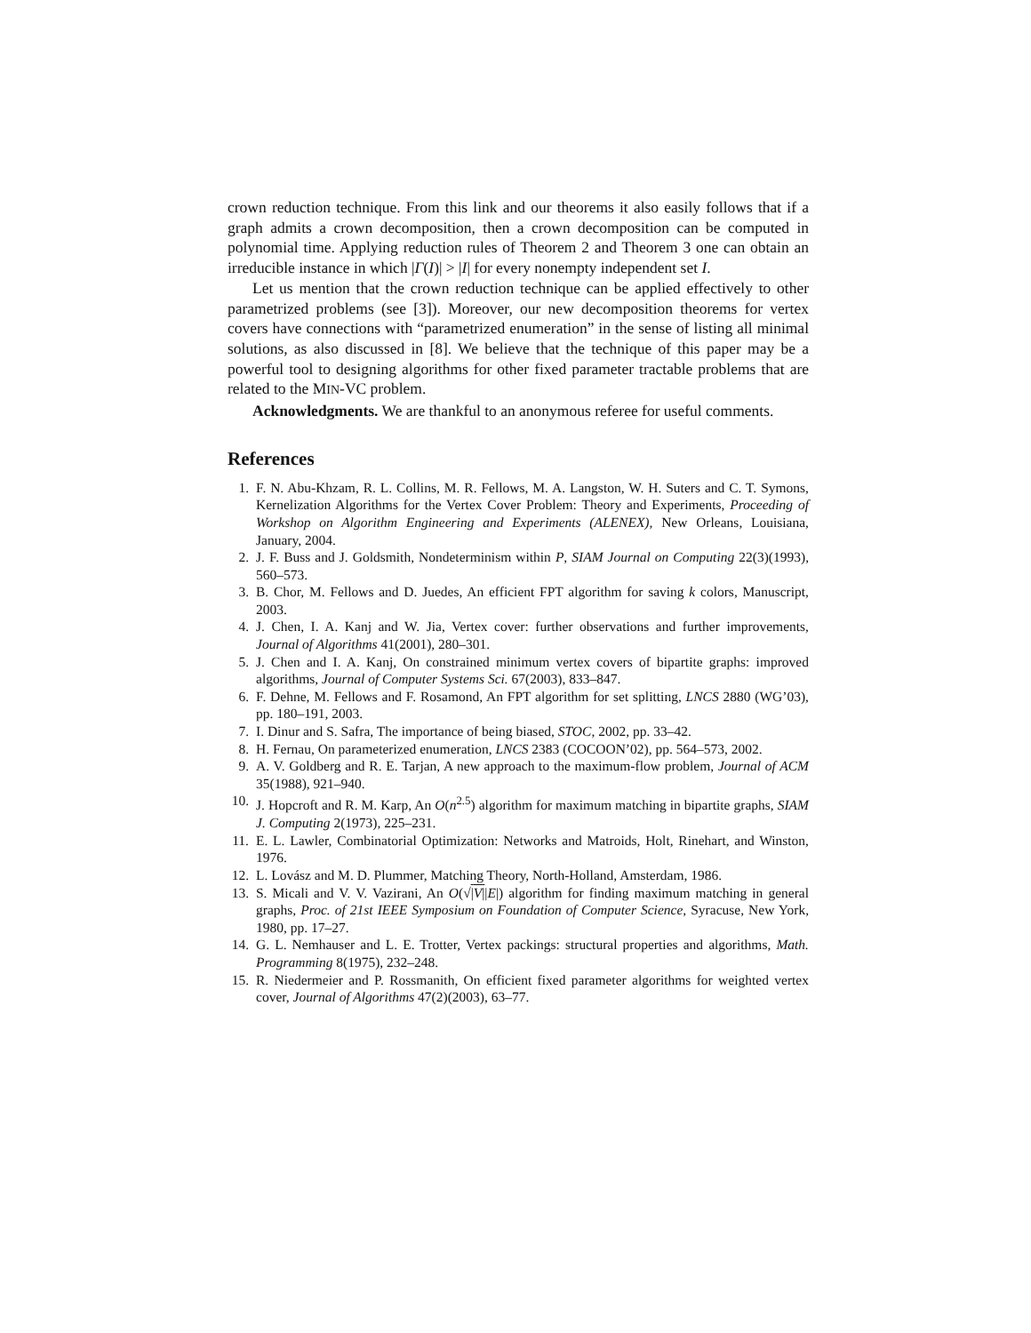crown reduction technique. From this link and our theorems it also easily follows that if a graph admits a crown decomposition, then a crown decomposition can be computed in polynomial time. Applying reduction rules of Theorem 2 and Theorem 3 one can obtain an irreducible instance in which |Γ(I)| > |I| for every nonempty independent set I.
Let us mention that the crown reduction technique can be applied effectively to other parametrized problems (see [3]). Moreover, our new decomposition theorems for vertex covers have connections with “parametrized enumeration” in the sense of listing all minimal solutions, as also discussed in [8]. We believe that the technique of this paper may be a powerful tool to designing algorithms for other fixed parameter tractable problems that are related to the MIN-VC problem.
Acknowledgments. We are thankful to an anonymous referee for useful comments.
References
1. F. N. Abu-Khzam, R. L. Collins, M. R. Fellows, M. A. Langston, W. H. Suters and C. T. Symons, Kernelization Algorithms for the Vertex Cover Problem: Theory and Experiments, Proceeding of Workshop on Algorithm Engineering and Experiments (ALENEX), New Orleans, Louisiana, January, 2004.
2. J. F. Buss and J. Goldsmith, Nondeterminism within P, SIAM Journal on Computing 22(3)(1993), 560–573.
3. B. Chor, M. Fellows and D. Juedes, An efficient FPT algorithm for saving k colors, Manuscript, 2003.
4. J. Chen, I. A. Kanj and W. Jia, Vertex cover: further observations and further improvements, Journal of Algorithms 41(2001), 280–301.
5. J. Chen and I. A. Kanj, On constrained minimum vertex covers of bipartite graphs: improved algorithms, Journal of Computer Systems Sci. 67(2003), 833–847.
6. F. Dehne, M. Fellows and F. Rosamond, An FPT algorithm for set splitting, LNCS 2880 (WG’03), pp. 180–191, 2003.
7. I. Dinur and S. Safra, The importance of being biased, STOC, 2002, pp. 33–42.
8. H. Fernau, On parameterized enumeration, LNCS 2383 (COCOON’02), pp. 564–573, 2002.
9. A. V. Goldberg and R. E. Tarjan, A new approach to the maximum-flow problem, Journal of ACM 35(1988), 921–940.
10. J. Hopcroft and R. M. Karp, An O(n<sup>2.5</sup>) algorithm for maximum matching in bipartite graphs, SIAM J. Computing 2(1973), 225–231.
11. E. L. Lawler, Combinatorial Optimization: Networks and Matroids, Holt, Rinehart, and Winston, 1976.
12. L. Lovász and M. D. Plummer, Matching Theory, North-Holland, Amsterdam, 1986.
13. S. Micali and V. V. Vazirani, An O(√|V||E|) algorithm for finding maximum matching in general graphs, Proc. of 21st IEEE Symposium on Foundation of Computer Science, Syracuse, New York, 1980, pp. 17–27.
14. G. L. Nemhauser and L. E. Trotter, Vertex packings: structural properties and algorithms, Math. Programming 8(1975), 232–248.
15. R. Niedermeier and P. Rossmanith, On efficient fixed parameter algorithms for weighted vertex cover, Journal of Algorithms 47(2)(2003), 63–77.